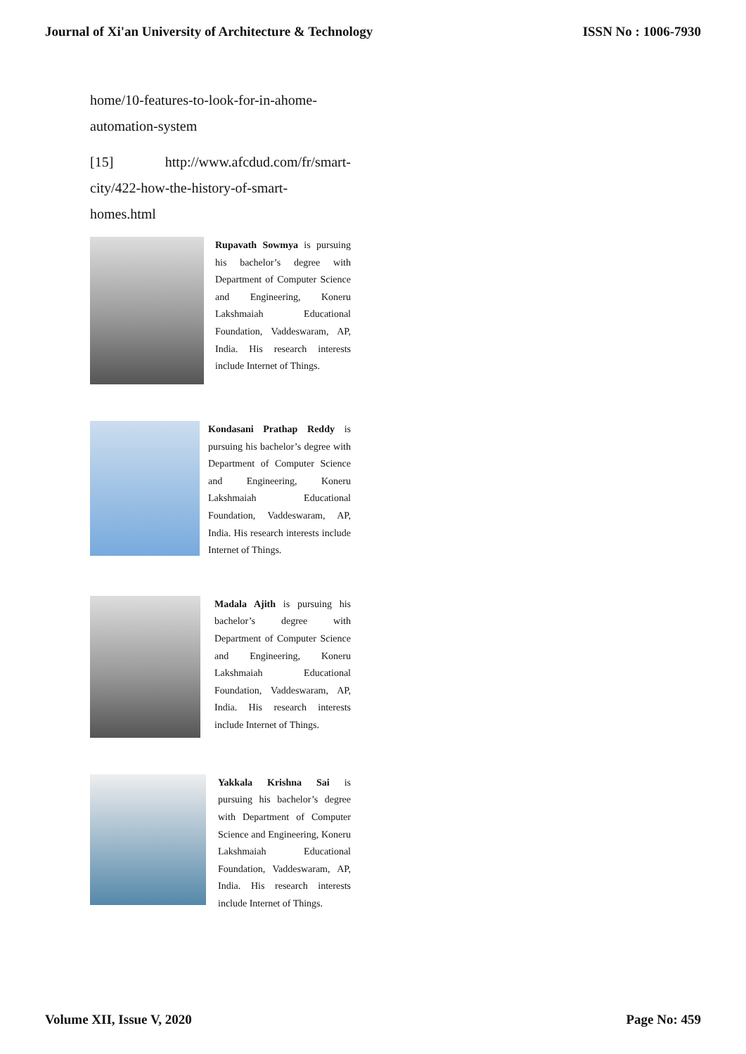Journal of Xi'an University of Architecture & Technology ISSN No : 1006-7930
home/10-features-to-look-for-in-ahome-automation-system
[15] http://www.afcdud.com/fr/smart-city/422-how-the-history-of-smart-homes.html
Rupavath Sowmya is pursuing his bachelor’s degree with Department of Computer Science and Engineering, Koneru Lakshmaiah Educational Foundation, Vaddeswaram, AP, India. His research interests include Internet of Things.
Kondasani Prathap Reddy is pursuing his bachelor’s degree with Department of Computer Science and Engineering, Koneru Lakshmaiah Educational Foundation, Vaddeswaram, AP, India. His research interests include Internet of Things.
Madala Ajith is pursuing his bachelor’s degree with Department of Computer Science and Engineering, Koneru Lakshmaiah Educational Foundation, Vaddeswaram, AP, India. His research interests include Internet of Things.
Yakkala Krishna Sai is pursuing his bachelor’s degree with Department of Computer Science and Engineering, Koneru Lakshmaiah Educational Foundation, Vaddeswaram, AP, India. His research interests include Internet of Things.
Volume XII, Issue V, 2020 Page No: 459